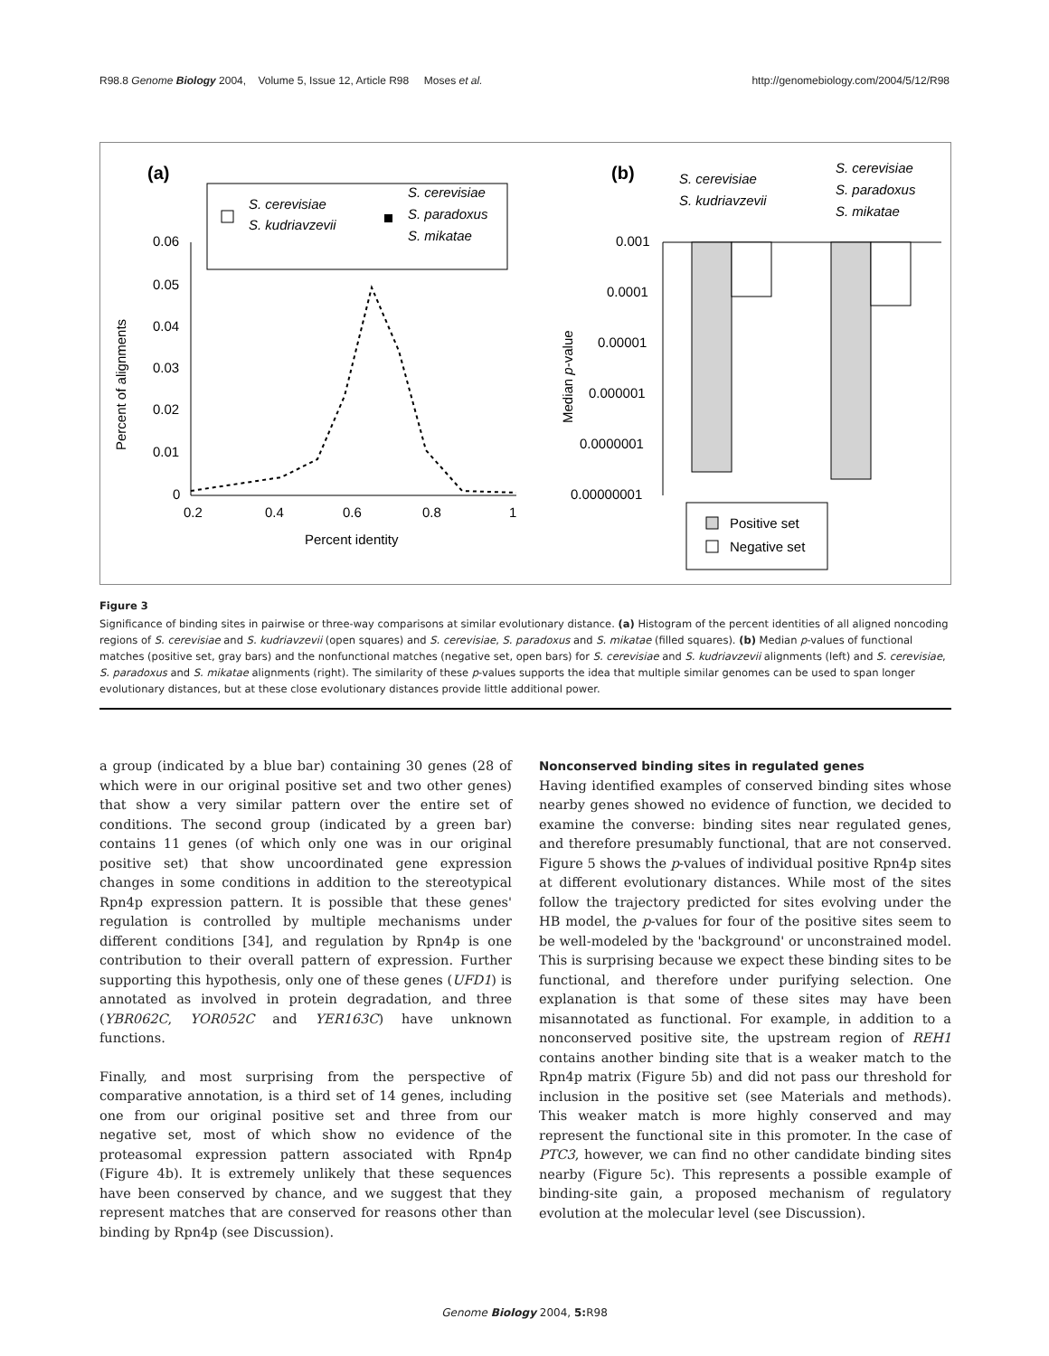R98.8 Genome Biology 2004, Volume 5, Issue 12, Article R98 Moses et al. http://genomebiology.com/2004/5/12/R98
(a)
S. cerevisiae
S. kudriavzevii
S. cerevisiae
S. paradoxus
S. mikatae
0.06
0.05
0.04
0.03
0.02
0.01
0
0.2
0.4
0.6
0.8
1
Percent identity
Percent of alignments
(b)
S. cerevisiae
S. kudriavzevii
S. cerevisiae
S. paradoxus
S. mikatae
0.001
0.0001
0.00001
0.000001
0.0000001
0.00000001
Median p-value
Positive set
Negative set
Figure 3
Significance of binding sites in pairwise or three-way comparisons at similar evolutionary distance. (a) Histogram of the percent identities of all aligned noncoding regions of S. cerevisiae and S. kudriavzevii (open squares) and S. cerevisiae, S. paradoxus and S. mikatae (filled squares). (b) Median p-values of functional matches (positive set, gray bars) and the nonfunctional matches (negative set, open bars) for S. cerevisiae and S. kudriavzevii alignments (left) and S. cerevisiae, S. paradoxus and S. mikatae alignments (right). The similarity of these p-values supports the idea that multiple similar genomes can be used to span longer evolutionary distances, but at these close evolutionary distances provide little additional power.
a group (indicated by a blue bar) containing 30 genes (28 of which were in our original positive set and two other genes) that show a very similar pattern over the entire set of conditions. The second group (indicated by a green bar) contains 11 genes (of which only one was in our original positive set) that show uncoordinated gene expression changes in some conditions in addition to the stereotypical Rpn4p expression pattern. It is possible that these genes' regulation is controlled by multiple mechanisms under different conditions [34], and regulation by Rpn4p is one contribution to their overall pattern of expression. Further supporting this hypothesis, only one of these genes (UFD1) is annotated as involved in protein degradation, and three (YBR062C, YOR052C and YER163C) have unknown functions.
Finally, and most surprising from the perspective of comparative annotation, is a third set of 14 genes, including one from our original positive set and three from our negative set, most of which show no evidence of the proteasomal expression pattern associated with Rpn4p (Figure 4b). It is extremely unlikely that these sequences have been conserved by chance, and we suggest that they represent matches that are conserved for reasons other than binding by Rpn4p (see Discussion).
Nonconserved binding sites in regulated genes
Having identified examples of conserved binding sites whose nearby genes showed no evidence of function, we decided to examine the converse: binding sites near regulated genes, and therefore presumably functional, that are not conserved. Figure 5 shows the p-values of individual positive Rpn4p sites at different evolutionary distances. While most of the sites follow the trajectory predicted for sites evolving under the HB model, the p-values for four of the positive sites seem to be well-modeled by the 'background' or unconstrained model. This is surprising because we expect these binding sites to be functional, and therefore under purifying selection. One explanation is that some of these sites may have been misannotated as functional. For example, in addition to a nonconserved positive site, the upstream region of REH1 contains another binding site that is a weaker match to the Rpn4p matrix (Figure 5b) and did not pass our threshold for inclusion in the positive set (see Materials and methods). This weaker match is more highly conserved and may represent the functional site in this promoter. In the case of PTC3, however, we can find no other candidate binding sites nearby (Figure 5c). This represents a possible example of binding-site gain, a proposed mechanism of regulatory evolution at the molecular level (see Discussion).
Genome Biology 2004, 5: R98